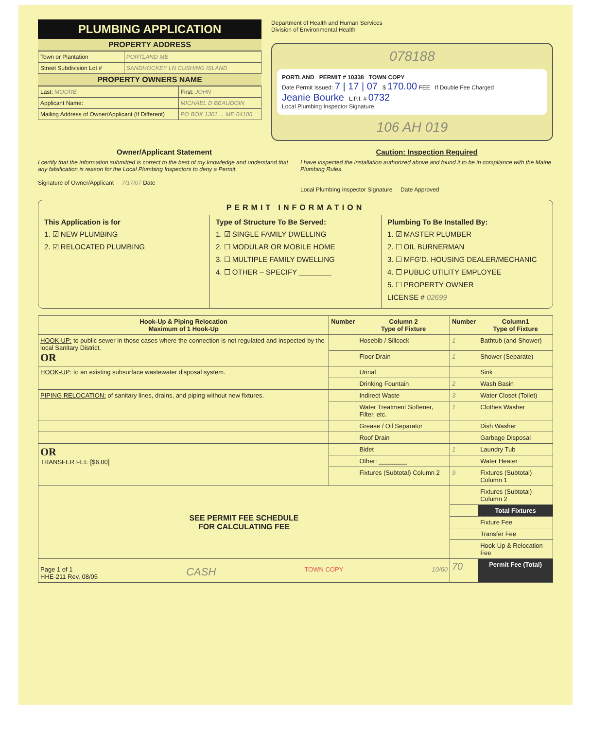PLUMBING APPLICATION
PROPERTY ADDRESS
| Town or Plantation | PORTLAND ME |
| Street Subdivision Lot # | SANDHOCKEY LN CUSHING ISLAND |
PROPERTY OWNERS NAME
| Last: MOORE | First: JOHN |
| Applicant Name: | MICHAEL D BEAUDOIN |
| Mailing Address of Owner/Applicant (If Different) | PO BOX 1301 ... ME 04105 |
Department of Health and Human Services
Division of Environmental Health
078188
PORTLAND PERMIT # 10338 TOWN COPY
Date Permit Issued: 7 | 17 | 07 $ 170.00 FEE If Double Fee Charged
Jeanie Bourke L.P.I. # 0732
Local Plumbing Inspector Signature
106 AH 019
Owner/Applicant Statement
I certify that the information submitted is correct to the best of my knowledge and understand that any falsification is reason for the Local Plumbing Inspectors to deny a Permit.
Signature of Owner/Applicant 7/17/07 Date
Caution: Inspection Required
I have inspected the installation authorized above and found it to be in compliance with the Maine Plumbing Rules.
Local Plumbing Inspector Signature Date Approved
PERMIT INFORMATION
This Application is for
1. ☑ NEW PLUMBING
2. ☑ RELOCATED PLUMBING
Type of Structure To Be Served:
1. ☑ SINGLE FAMILY DWELLING
2. ☐ MODULAR OR MOBILE HOME
3. ☐ MULTIPLE FAMILY DWELLING
4. ☐ OTHER – SPECIFY ________
Plumbing To Be Installed By:
1. ☑ MASTER PLUMBER
2. ☐ OIL BURNERMAN
3. ☐ MFG'D. HOUSING DEALER/MECHANIC
4. ☐ PUBLIC UTILITY EMPLOYEE
5. ☐ PROPERTY OWNER
LICENSE # 02699
| Hook-Up & Piping Relocation Maximum of 1 Hook-Up | Number | Column 2 Type of Fixture | Number | Column1 Type of Fixture |
| --- | --- | --- | --- | --- |
| HOOK-UP: to public sewer in those cases where the connection is not regulated and inspected by the local Sanitary District. OR | | Hosebib / Sillcock | 1 | Bathtub (and Shower) |
| | | Floor Drain | 1 | Shower (Separate) |
| HOOK-UP: to an existing subsurface wastewater disposal system. | | Urinal | | Sink |
| | | Drinking Fountain | 2 | Wash Basin |
| PIPING RELOCATION: of sanitary lines, drains, and piping without new fixtures. | | Indirect Waste | 3 | Water Closet (Toilet) |
| | | Water Treatment Softener, Filter, etc. | 1 | Clothes Washer |
| | | Grease / Oil Separator | | Dish Washer |
| | | Roof Drain | | Garbage Disposal |
| OR TRANSFER FEE [$6.00] | | Bidet | 1 | Laundry Tub |
| | | Other: ________ | | Water Heater |
| | | Fixtures (Subtotal) Column 2 | 9 | Fixtures (Subtotal) Column 1 |
| SEE PERMIT FEE SCHEDULE FOR CALCULATING FEE | | | | Fixtures (Subtotal) Column 2 |
| | | | | Total Fixtures |
| | | | | Fixture Fee |
| | | | | Transfer Fee |
| | | | | Hook-Up & Relocation Fee |
| Page 1 of 1 HHE-211 Rev. 08/05 CASH TOWN COPY 10/60 | | | 70 | Permit Fee (Total) |